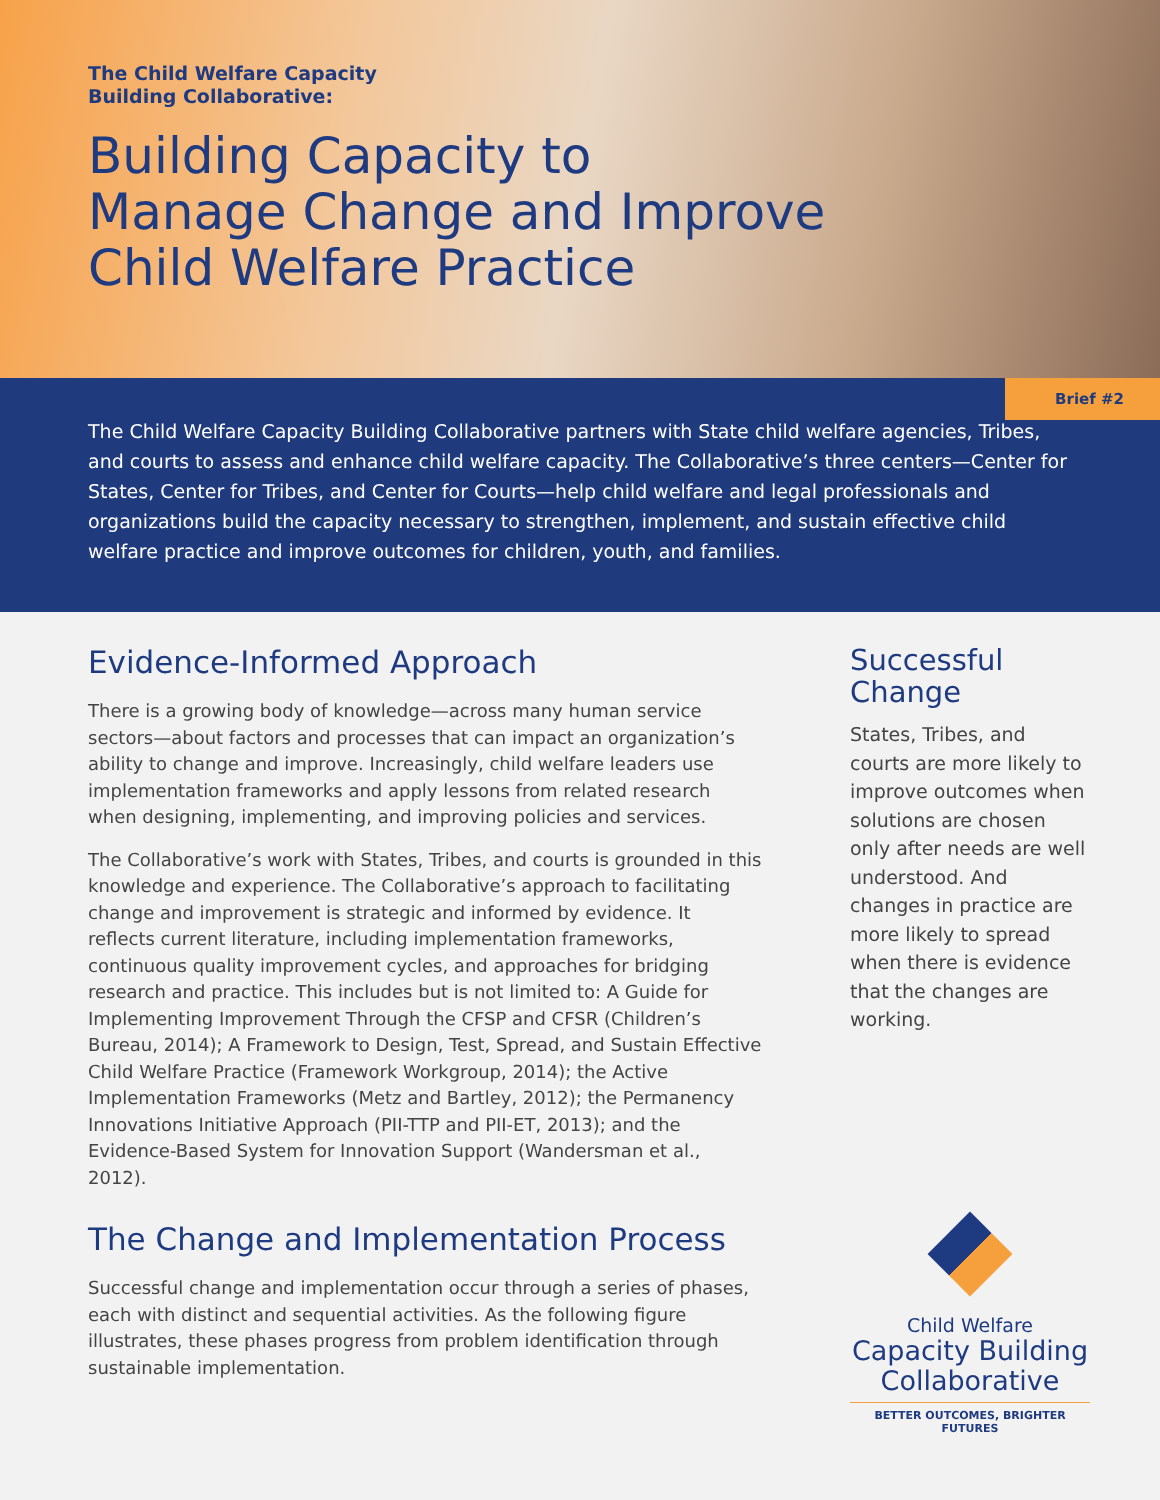The Child Welfare Capacity
Building Collaborative:
Building Capacity to
Manage Change and Improve
Child Welfare Practice
Brief #2
The Child Welfare Capacity Building Collaborative partners with State child welfare agencies, Tribes, and courts to assess and enhance child welfare capacity. The Collaborative’s three centers—Center for States, Center for Tribes, and Center for Courts—help child welfare and legal professionals and organizations build the capacity necessary to strengthen, implement, and sustain effective child welfare practice and improve outcomes for children, youth, and families.
Evidence-Informed Approach
There is a growing body of knowledge—across many human service sectors—about factors and processes that can impact an organization’s ability to change and improve. Increasingly, child welfare leaders use implementation frameworks and apply lessons from related research when designing, implementing, and improving policies and services.
The Collaborative’s work with States, Tribes, and courts is grounded in this knowledge and experience. The Collaborative’s approach to facilitating change and improvement is strategic and informed by evidence. It reflects current literature, including implementation frameworks, continuous quality improvement cycles, and approaches for bridging research and practice. This includes but is not limited to: A Guide for Implementing Improvement Through the CFSP and CFSR (Children’s Bureau, 2014); A Framework to Design, Test, Spread, and Sustain Effective Child Welfare Practice (Framework Workgroup, 2014); the Active Implementation Frameworks (Metz and Bartley, 2012); the Permanency Innovations Initiative Approach (PII-TTP and PII-ET, 2013); and the Evidence-Based System for Innovation Support (Wandersman et al., 2012).
The Change and Implementation Process
Successful change and implementation occur through a series of phases, each with distinct and sequential activities. As the following figure illustrates, these phases progress from problem identification through sustainable implementation.
Successful
Change
States, Tribes, and courts are more likely to improve outcomes when solutions are chosen only after needs are well understood. And changes in practice are more likely to spread when there is evidence that the changes are working.
Child Welfare
Capacity Building
Collaborative
BETTER OUTCOMES, BRIGHTER FUTURES